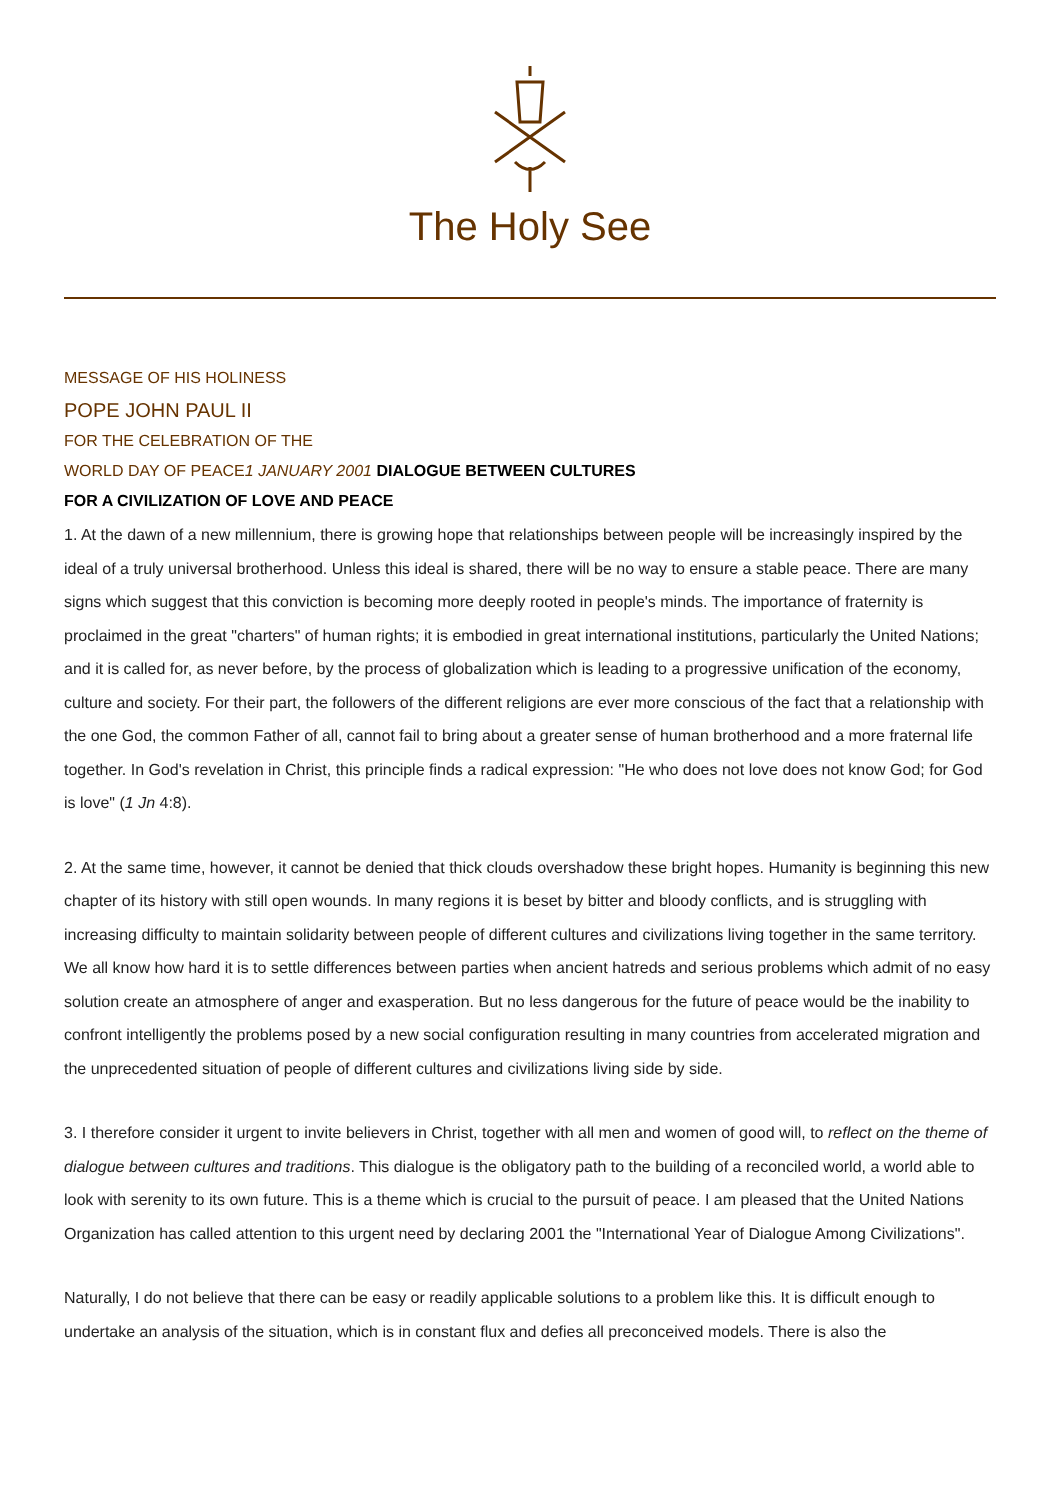The Holy See
MESSAGE OF HIS HOLINESS
POPE JOHN PAUL II
FOR THE CELEBRATION OF THE
WORLD DAY OF PEACE1 JANUARY 2001 DIALOGUE BETWEEN CULTURES
FOR A CIVILIZATION OF LOVE AND PEACE
1. At the dawn of a new millennium, there is growing hope that relationships between people will be increasingly inspired by the ideal of a truly universal brotherhood. Unless this ideal is shared, there will be no way to ensure a stable peace. There are many signs which suggest that this conviction is becoming more deeply rooted in people's minds. The importance of fraternity is proclaimed in the great "charters" of human rights; it is embodied in great international institutions, particularly the United Nations; and it is called for, as never before, by the process of globalization which is leading to a progressive unification of the economy, culture and society. For their part, the followers of the different religions are ever more conscious of the fact that a relationship with the one God, the common Father of all, cannot fail to bring about a greater sense of human brotherhood and a more fraternal life together. In God's revelation in Christ, this principle finds a radical expression: "He who does not love does not know God; for God is love" (1 Jn 4:8).
2. At the same time, however, it cannot be denied that thick clouds overshadow these bright hopes. Humanity is beginning this new chapter of its history with still open wounds. In many regions it is beset by bitter and bloody conflicts, and is struggling with increasing difficulty to maintain solidarity between people of different cultures and civilizations living together in the same territory. We all know how hard it is to settle differences between parties when ancient hatreds and serious problems which admit of no easy solution create an atmosphere of anger and exasperation. But no less dangerous for the future of peace would be the inability to confront intelligently the problems posed by a new social configuration resulting in many countries from accelerated migration and the unprecedented situation of people of different cultures and civilizations living side by side.
3. I therefore consider it urgent to invite believers in Christ, together with all men and women of good will, to reflect on the theme of dialogue between cultures and traditions. This dialogue is the obligatory path to the building of a reconciled world, a world able to look with serenity to its own future. This is a theme which is crucial to the pursuit of peace. I am pleased that the United Nations Organization has called attention to this urgent need by declaring 2001 the "International Year of Dialogue Among Civilizations".
Naturally, I do not believe that there can be easy or readily applicable solutions to a problem like this. It is difficult enough to undertake an analysis of the situation, which is in constant flux and defies all preconceived models. There is also the